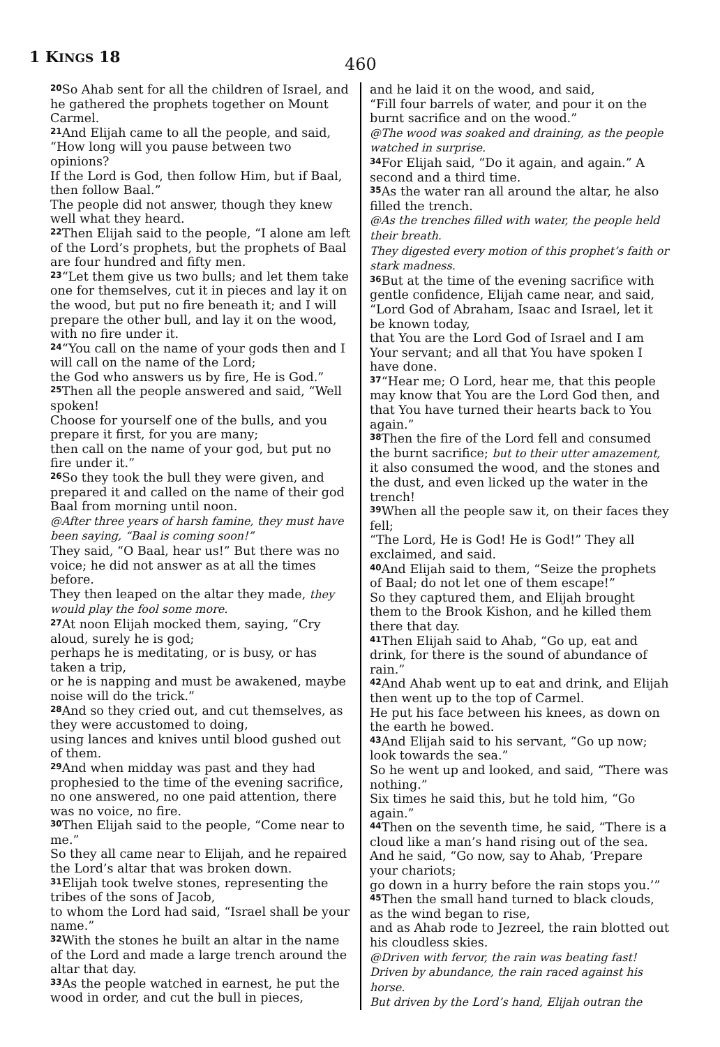1 KINGS 18
460
<sup>20</sup> So Ahab sent for all the children of Israel, and he gathered the prophets together on Mount Carmel.
<sup>21</sup> And Elijah came to all the people, and said, “How long will you pause between two opinions?
If the Lord is God, then follow Him, but if Baal, then follow Baal.”
The people did not answer, though they knew well what they heard.
<sup>22</sup> Then Elijah said to the people, “I alone am left of the Lord’s prophets, but the prophets of Baal are four hundred and fifty men.
<sup>23</sup> “Let them give us two bulls; and let them take one for themselves, cut it in pieces and lay it on the wood, but put no fire beneath it; and I will prepare the other bull, and lay it on the wood, with no fire under it.
<sup>24</sup> “You call on the name of your gods then and I will call on the name of the Lord;
the God who answers us by fire, He is God.”
<sup>25</sup> Then all the people answered and said, “Well spoken!
Choose for yourself one of the bulls, and you prepare it first, for you are many;
then call on the name of your god, but put no fire under it.”
<sup>26</sup> So they took the bull they were given, and prepared it and called on the name of their god Baal from morning until noon.
@After three years of harsh famine, they must have been saying, “Baal is coming soon!”
They said, “O Baal, hear us!” But there was no voice; he did not answer as at all the times before.
They then leaped on the altar they made, they would play the fool some more.
<sup>27</sup> At noon Elijah mocked them, saying, “Cry aloud, surely he is god;
perhaps he is meditating, or is busy, or has taken a trip,
or he is napping and must be awakened, maybe noise will do the trick.”
<sup>28</sup> And so they cried out, and cut themselves, as they were accustomed to doing,
using lances and knives until blood gushed out of them.
<sup>29</sup> And when midday was past and they had prophesied to the time of the evening sacrifice, no one answered, no one paid attention, there was no voice, no fire.
<sup>30</sup> Then Elijah said to the people, “Come near to me.”
So they all came near to Elijah, and he repaired the Lord’s altar that was broken down.
<sup>31</sup> Elijah took twelve stones, representing the tribes of the sons of Jacob,
to whom the Lord had said, “Israel shall be your name.”
<sup>32</sup> With the stones he built an altar in the name of the Lord and made a large trench around the altar that day.
<sup>33</sup>As the people watched in earnest, he put the wood in order, and cut the bull in pieces,
and he laid it on the wood, and said,
“Fill four barrels of water, and pour it on the burnt sacrifice and on the wood.”
@The wood was soaked and draining, as the people watched in surprise.
<sup>34</sup> For Elijah said, “Do it again, and again.” A second and a third time.
<sup>35</sup>As the water ran all around the altar, he also filled the trench.
@As the trenches filled with water, the people held their breath.
They digested every motion of this prophet’s faith or stark madness.
<sup>36</sup> But at the time of the evening sacrifice with gentle confidence, Elijah came near, and said, “Lord God of Abraham, Isaac and Israel, let it be known today,
that You are the Lord God of Israel and I am Your servant; and all that You have spoken I have done.
<sup>37</sup> “Hear me; O Lord, hear me, that this people may know that You are the Lord God then, and that You have turned their hearts back to You again.”
<sup>38</sup> Then the fire of the Lord fell and consumed the burnt sacrifice; but to their utter amazement, it also consumed the wood, and the stones and the dust, and even licked up the water in the trench!
<sup>39</sup> When all the people saw it, on their faces they fell;
“The Lord, He is God! He is God!” They all exclaimed, and said.
<sup>40</sup> And Elijah said to them, “Seize the prophets of Baal; do not let one of them escape!”
So they captured them, and Elijah brought them to the Brook Kishon, and he killed them there that day.
<sup>41</sup> Then Elijah said to Ahab, “Go up, eat and drink, for there is the sound of abundance of rain.”
<sup>42</sup> And Ahab went up to eat and drink, and Elijah then went up to the top of Carmel.
He put his face between his knees, as down on the earth he bowed.
<sup>43</sup> And Elijah said to his servant, “Go up now; look towards the sea.”
So he went up and looked, and said, “There was nothing.”
Six times he said this, but he told him, “Go again.”
<sup>44</sup> Then on the seventh time, he said, “There is a cloud like a man’s hand rising out of the sea.
And he said, “Go now, say to Ahab, ‘Prepare your chariots;
go down in a hurry before the rain stops you.’”
<sup>45</sup> Then the small hand turned to black clouds, as the wind began to rise,
and as Ahab rode to Jezreel, the rain blotted out his cloudless skies.
@Driven with fervor, the rain was beating fast!
Driven by abundance, the rain raced against his horse.
But driven by the Lord’s hand, Elijah outran the